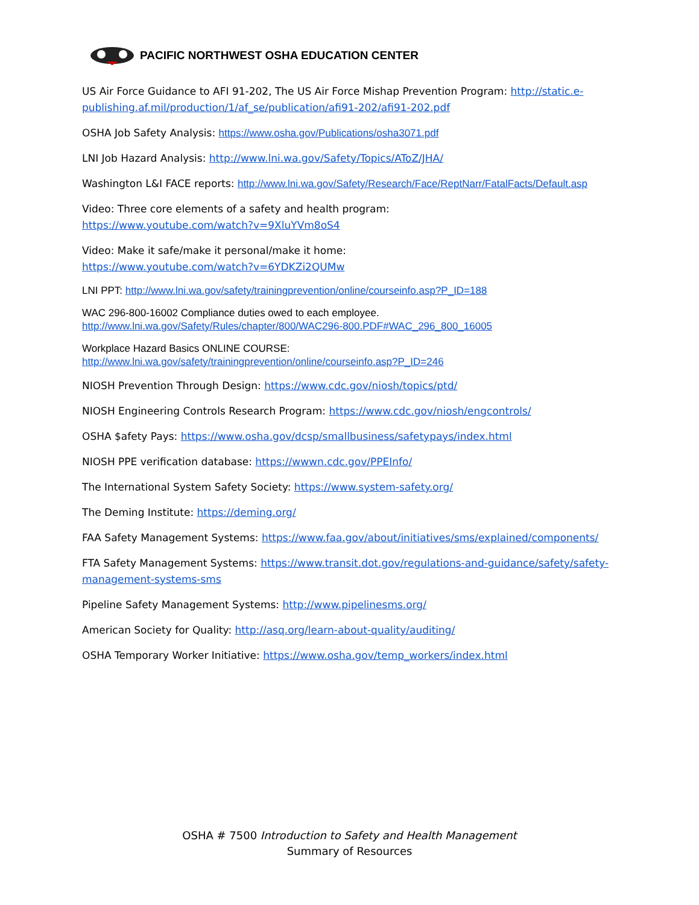PACIFIC NORTHWEST OSHA EDUCATION CENTER
US Air Force Guidance to AFI 91-202, The US Air Force Mishap Prevention Program: http://static.e-publishing.af.mil/production/1/af_se/publication/afi91-202/afi91-202.pdf
OSHA Job Safety Analysis: https://www.osha.gov/Publications/osha3071.pdf
LNI Job Hazard Analysis: http://www.lni.wa.gov/Safety/Topics/AToZ/JHA/
Washington L&I FACE reports: http://www.lni.wa.gov/Safety/Research/Face/ReptNarr/FatalFacts/Default.asp
Video: Three core elements of a safety and health program:
https://www.youtube.com/watch?v=9XluYVm8oS4
Video: Make it safe/make it personal/make it home:
https://www.youtube.com/watch?v=6YDKZi2QUMw
LNI PPT: http://www.lni.wa.gov/safety/trainingprevention/online/courseinfo.asp?P_ID=188
WAC 296-800-16002 Compliance duties owed to each employee.
http://www.lni.wa.gov/Safety/Rules/chapter/800/WAC296-800.PDF#WAC_296_800_16005
Workplace Hazard Basics ONLINE COURSE:
http://www.lni.wa.gov/safety/trainingprevention/online/courseinfo.asp?P_ID=246
NIOSH Prevention Through Design: https://www.cdc.gov/niosh/topics/ptd/
NIOSH Engineering Controls Research Program: https://www.cdc.gov/niosh/engcontrols/
OSHA $afety Pays: https://www.osha.gov/dcsp/smallbusiness/safetypays/index.html
NIOSH PPE verification database: https://wwwn.cdc.gov/PPEInfo/
The International System Safety Society: https://www.system-safety.org/
The Deming Institute: https://deming.org/
FAA Safety Management Systems: https://www.faa.gov/about/initiatives/sms/explained/components/
FTA Safety Management Systems: https://www.transit.dot.gov/regulations-and-guidance/safety/safety-management-systems-sms
Pipeline Safety Management Systems: http://www.pipelinesms.org/
American Society for Quality: http://asq.org/learn-about-quality/auditing/
OSHA Temporary Worker Initiative: https://www.osha.gov/temp_workers/index.html
OSHA # 7500 Introduction to Safety and Health Management
Summary of Resources